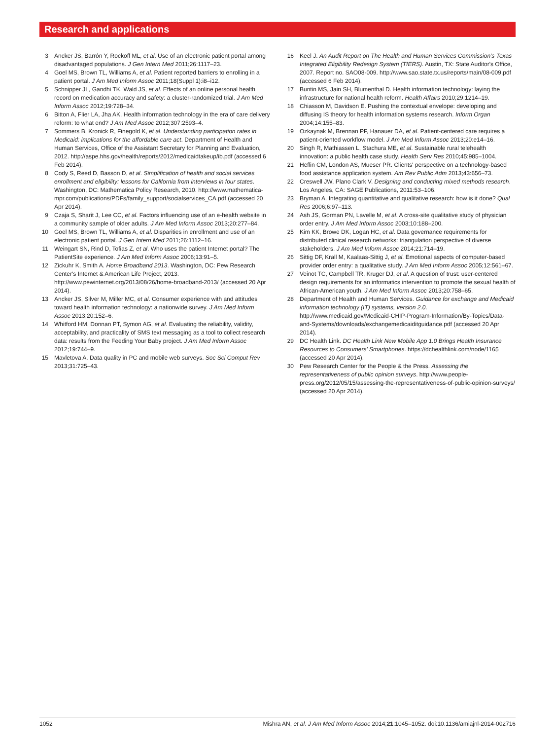Research and applications
3 Ancker JS, Barrón Y, Rockoff ML, et al. Use of an electronic patient portal among disadvantaged populations. J Gen Intern Med 2011;26:1117–23.
4 Goel MS, Brown TL, Williams A, et al. Patient reported barriers to enrolling in a patient portal. J Am Med Inform Assoc 2011;18(Suppl 1):i8–i12.
5 Schnipper JL, Gandhi TK, Wald JS, et al. Effects of an online personal health record on medication accuracy and safety: a cluster-randomized trial. J Am Med Inform Assoc 2012;19:728–34.
6 Bitton A, Flier LA, Jha AK. Health information technology in the era of care delivery reform: to what end? J Am Med Assoc 2012;307:2593–4.
7 Sommers B, Kronick R, Finegold K, et al. Understanding participation rates in Medicaid: implications for the affordable care act. Department of Health and Human Services, Office of the Assistant Secretary for Planning and Evaluation, 2012. http://aspe.hhs.gov/health/reports/2012/medicaidtakeup/ib.pdf (accessed 6 Feb 2014).
8 Cody S, Reed D, Basson D, et al. Simplification of health and social services enrollment and eligibility: lessons for California from interviews in four states. Washington, DC: Mathematica Policy Research, 2010. http://www.mathematica-mpr.com/publications/PDFs/family_support/socialservices_CA.pdf (accessed 20 Apr 2014).
9 Czaja S, Sharit J, Lee CC, et al. Factors influencing use of an e-health website in a community sample of older adults. J Am Med Inform Assoc 2013;20:277–84.
10 Goel MS, Brown TL, Williams A, et al. Disparities in enrollment and use of an electronic patient portal. J Gen Intern Med 2011;26:1112–16.
11 Weingart SN, Rind D, Tofias Z, et al. Who uses the patient Internet portal? The PatientSite experience. J Am Med Inform Assoc 2006;13:91–5.
12 Zickuhr K, Smith A. Home Broadband 2013. Washington, DC: Pew Research Center's Internet & American Life Project, 2013. http://www.pewinternet.org/2013/08/26/home-broadband-2013/ (accessed 20 Apr 2014).
13 Ancker JS, Silver M, Miller MC, et al. Consumer experience with and attitudes toward health information technology: a nationwide survey. J Am Med Inform Assoc 2013;20:152–6.
14 Whitford HM, Donnan PT, Symon AG, et al. Evaluating the reliability, validity, acceptability, and practicality of SMS text messaging as a tool to collect research data: results from the Feeding Your Baby project. J Am Med Inform Assoc 2012;19:744–9.
15 Mavletova A. Data quality in PC and mobile web surveys. Soc Sci Comput Rev 2013;31:725–43.
16 Keel J. An Audit Report on The Health and Human Services Commission's Texas Integrated Eligibility Redesign System (TIERS). Austin, TX: State Auditor's Office, 2007. Report no. SAO08-009. http://www.sao.state.tx.us/reports/main/08-009.pdf (accessed 6 Feb 2014).
17 Buntin MS, Jain SH, Blumenthal D. Health information technology: laying the infrastructure for national health reform. Health Affairs 2010;29:1214–19.
18 Chiasson M, Davidson E. Pushing the contextual envelope: developing and diffusing IS theory for health information systems research. Inform Organ 2004;14:155–83.
19 Ozkaynak M, Brennan PF, Hanauer DA, et al. Patient-centered care requires a patient-oriented workflow model. J Am Med Inform Assoc 2013;20:e14–16.
20 Singh R, Mathiassen L, Stachura ME, et al. Sustainable rural telehealth innovation: a public health case study. Health Serv Res 2010;45:985–1004.
21 Heflin CM, London AS, Mueser PR. Clients' perspective on a technology-based food assistance application system. Am Rev Public Adm 2013;43:656–73.
22 Creswell JW, Plano Clark V. Designing and conducting mixed methods research. Los Angeles, CA: SAGE Publications, 2011:53–106.
23 Bryman A. Integrating quantitative and qualitative research: how is it done? Qual Res 2006;6:97–113.
24 Ash JS, Gorman PN, Lavelle M, et al. A cross-site qualitative study of physician order entry. J Am Med Inform Assoc 2003;10:188–200.
25 Kim KK, Browe DK, Logan HC, et al. Data governance requirements for distributed clinical research networks: triangulation perspective of diverse stakeholders. J Am Med Inform Assoc 2014;21:714–19.
26 Sittig DF, Krall M, Kaalaas-Sittig J, et al. Emotional aspects of computer-based provider order entry: a qualitative study. J Am Med Inform Assoc 2005;12:561–67.
27 Veinot TC, Campbell TR, Kruger DJ, et al. A question of trust: user-centered design requirements for an informatics intervention to promote the sexual health of African-American youth. J Am Med Inform Assoc 2013;20:758–65.
28 Department of Health and Human Services. Guidance for exchange and Medicaid information technology (IT) systems, version 2.0. http://www.medicaid.gov/Medicaid-CHIP-Program-Information/By-Topics/Data-and-Systems/downloads/exchangemedicaiditguidance.pdf (accessed 20 Apr 2014).
29 DC Health Link. DC Health Link New Mobile App 1.0 Brings Health Insurance Resources to Consumers' Smartphones. https://dchealthlink.com/node/1165 (accessed 20 Apr 2014).
30 Pew Research Center for the People & the Press. Assessing the representativeness of public opinion surveys. http://www.people-press.org/2012/05/15/assessing-the-representativeness-of-public-opinion-surveys/ (accessed 20 Apr 2014).
1052 Mishra AN, et al. J Am Med Inform Assoc 2014;21:1045–1052. doi:10.1136/amiajnl-2014-002716